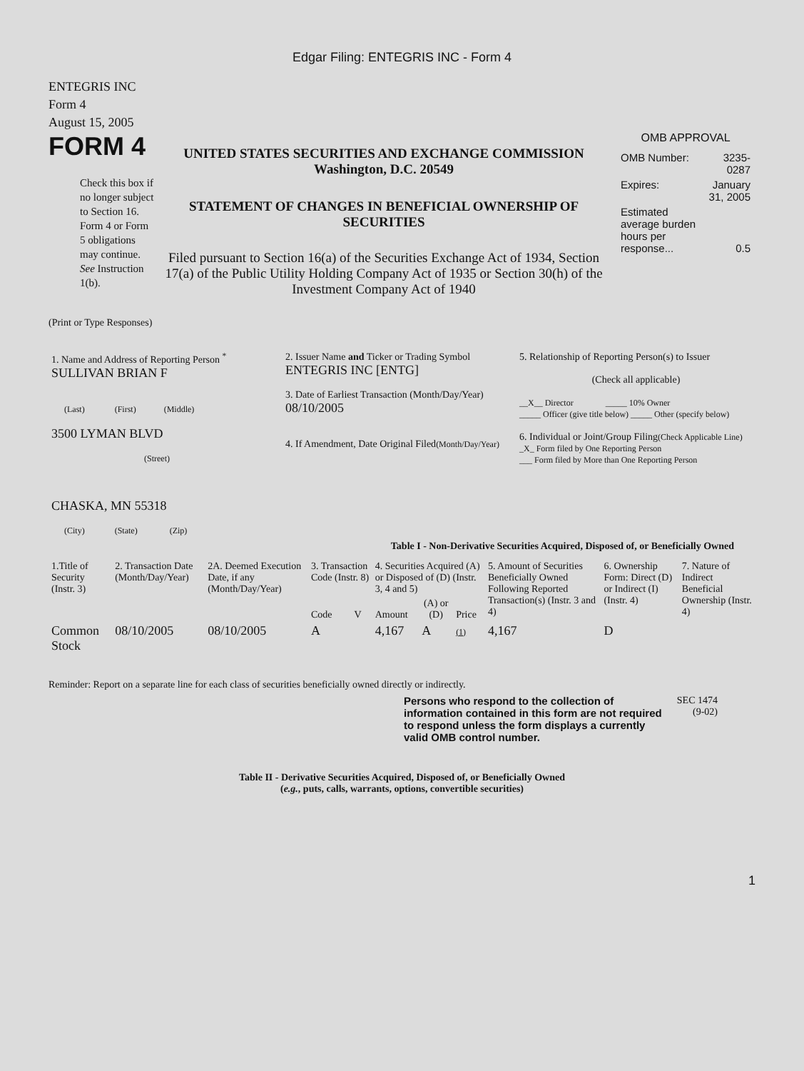Edgar Filing: ENTEGRIS INC - Form 4
ENTEGRIS INC
Form 4
August 15, 2005
FORM 4
Check this box if no longer subject to Section 16. Form 4 or Form 5 obligations may continue. See Instruction 1(b).
UNITED STATES SECURITIES AND EXCHANGE COMMISSION
Washington, D.C. 20549
STATEMENT OF CHANGES IN BENEFICIAL OWNERSHIP OF SECURITIES
Filed pursuant to Section 16(a) of the Securities Exchange Act of 1934, Section 17(a) of the Public Utility Holding Company Act of 1935 or Section 30(h) of the Investment Company Act of 1940
OMB APPROVAL
| OMB Number: | 3235-0287 |
| Expires: | January 31, 2005 |
| Estimated average burden hours per response... | 0.5 |
(Print or Type Responses)
| 1. Name and Address of Reporting Person <sup>*</sup> SULLIVAN BRIAN F (Last) (First) (Middle) 3500 LYMAN BLVD (Street) CHASKA, MN 55318 (City) (State) (Zip) | 2. Issuer Name and Ticker or Trading Symbol ENTEGRIS INC [ENTG] 3. Date of Earliest Transaction (Month/Day/Year) 08/10/2005 4. If Amendment, Date Original Filed (Month/Day/Year) | 5. Relationship of Reporting Person(s) to Issuer (Check all applicable) __X__ Director _____ 10% Owner _____ Officer (give title below) _____ Other (specify below) 6. Individual or Joint/Group Filing (Check Applicable Line) _X_ Form filed by One Reporting Person ___ Form filed by More than One Reporting Person |
Table I - Non-Derivative Securities Acquired, Disposed of, or Beneficially Owned
| 1.Title of Security (Instr. 3) | 2. Transaction Date (Month/Day/Year) | 2A. Deemed Execution Date, if any (Month/Day/Year) | 3. Transaction Code (Instr. 8) | | 4. Securities Acquired (A) or Disposed of (D) (Instr. 3, 4 and 5) | | | 5. Amount of Securities Beneficially Owned Following Reported Transaction(s) (Instr. 3 and 4) | 6. Ownership Form: Direct (D) or Indirect (I) (Instr. 4) | 7. Nature of Indirect Beneficial Ownership (Instr. 4) |
| --- | --- | --- | --- | --- | --- | --- | --- | --- | --- | --- |
| | | | Code | V | Amount | (A) or (D) | Price | | | |
| Common Stock | 08/10/2005 | 08/10/2005 | A | | 4,167 | A | (1) | 4,167 | D | |
Reminder: Report on a separate line for each class of securities beneficially owned directly or indirectly.
Persons who respond to the collection of information contained in this form are not required to respond unless the form displays a currently valid OMB control number.
SEC 1474 (9-02)
Table II - Derivative Securities Acquired, Disposed of, or Beneficially Owned
(e.g., puts, calls, warrants, options, convertible securities)
1